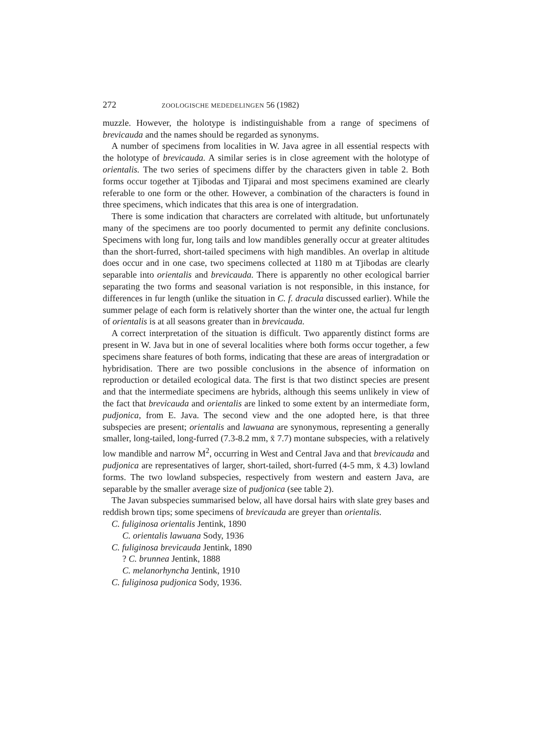272 ZOOLOGISCHE MEDEDELINGEN 56 (1982)
muzzle. However, the holotype is indistinguishable from a range of specimens of brevicauda and the names should be regarded as synonyms.
A number of specimens from localities in W. Java agree in all essential respects with the holotype of brevicauda. A similar series is in close agreement with the holotype of orientalis. The two series of specimens differ by the characters given in table 2. Both forms occur together at Tjibodas and Tjiparai and most specimens examined are clearly referable to one form or the other. However, a combination of the characters is found in three specimens, which indicates that this area is one of intergradation.
There is some indication that characters are correlated with altitude, but unfortunately many of the specimens are too poorly documented to permit any definite conclusions. Specimens with long fur, long tails and low mandibles generally occur at greater altitudes than the short-furred, short-tailed specimens with high mandibles. An overlap in altitude does occur and in one case, two specimens collected at 1180 m at Tjibodas are clearly separable into orientalis and brevicauda. There is apparently no other ecological barrier separating the two forms and seasonal variation is not responsible, in this instance, for differences in fur length (unlike the situation in C. f. dracula discussed earlier). While the summer pelage of each form is relatively shorter than the winter one, the actual fur length of orientalis is at all seasons greater than in brevicauda.
A correct interpretation of the situation is difficult. Two apparently distinct forms are present in W. Java but in one of several localities where both forms occur together, a few specimens share features of both forms, indicating that these are areas of intergradation or hybridisation. There are two possible conclusions in the absence of information on reproduction or detailed ecological data. The first is that two distinct species are present and that the intermediate specimens are hybrids, although this seems unlikely in view of the fact that brevicauda and orientalis are linked to some extent by an intermediate form, pudjonica, from E. Java. The second view and the one adopted here, is that three subspecies are present; orientalis and lawuana are synonymous, representing a generally smaller, long-tailed, long-furred (7.3-8.2 mm, x̄ 7.7) montane subspecies, with a relatively low mandible and narrow M<sup>2</sup>, occurring in West and Central Java and that brevicauda and pudjonica are representatives of larger, short-tailed, short-furred (4-5 mm, x̄ 4.3) lowland forms. The two lowland subspecies, respectively from western and eastern Java, are separable by the smaller average size of pudjonica (see table 2).
The Javan subspecies summarised below, all have dorsal hairs with slate grey bases and reddish brown tips; some specimens of brevicauda are greyer than orientalis.
C. fuliginosa orientalis Jentink, 1890
C. orientalis lawuana Sody, 1936
C. fuliginosa brevicauda Jentink, 1890
? C. brunnea Jentink, 1888
C. melanorhyncha Jentink, 1910
C. fuliginosa pudjonica Sody, 1936.